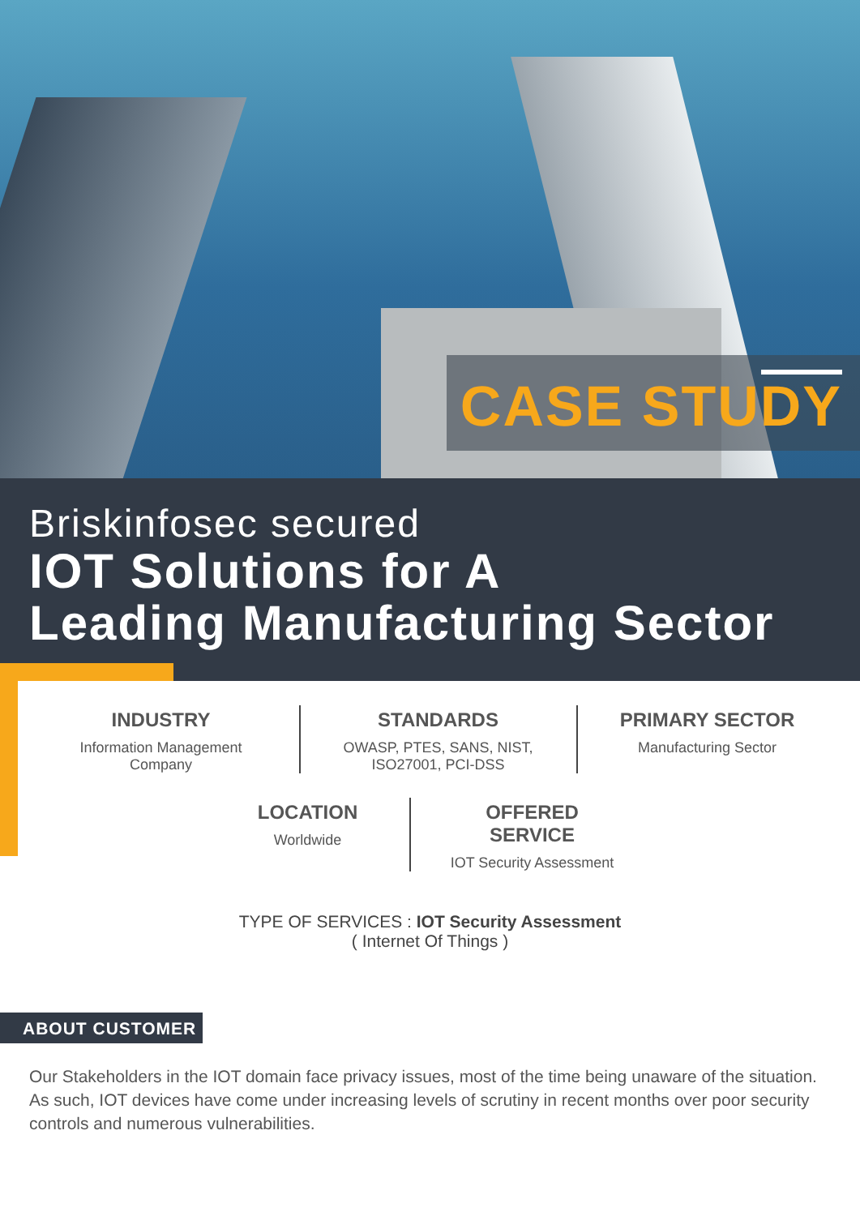CASE STUDY
Briskinfosec secured
IOT Solutions for A
Leading Manufacturing Sector
INDUSTRY
Information Management
Company
STANDARDS
OWASP, PTES, SANS, NIST,
ISO27001, PCI-DSS
PRIMARY SECTOR
Manufacturing Sector
LOCATION
Worldwide
OFFERED SERVICE
IOT Security Assessment
TYPE OF SERVICES : IOT Security Assessment
( Internet Of Things )
ABOUT CUSTOMER
Our Stakeholders in the IOT domain face privacy issues, most of the time being unaware of the situation. As such, IOT devices have come under increasing levels of scrutiny in recent months over poor security controls and numerous vulnerabilities.